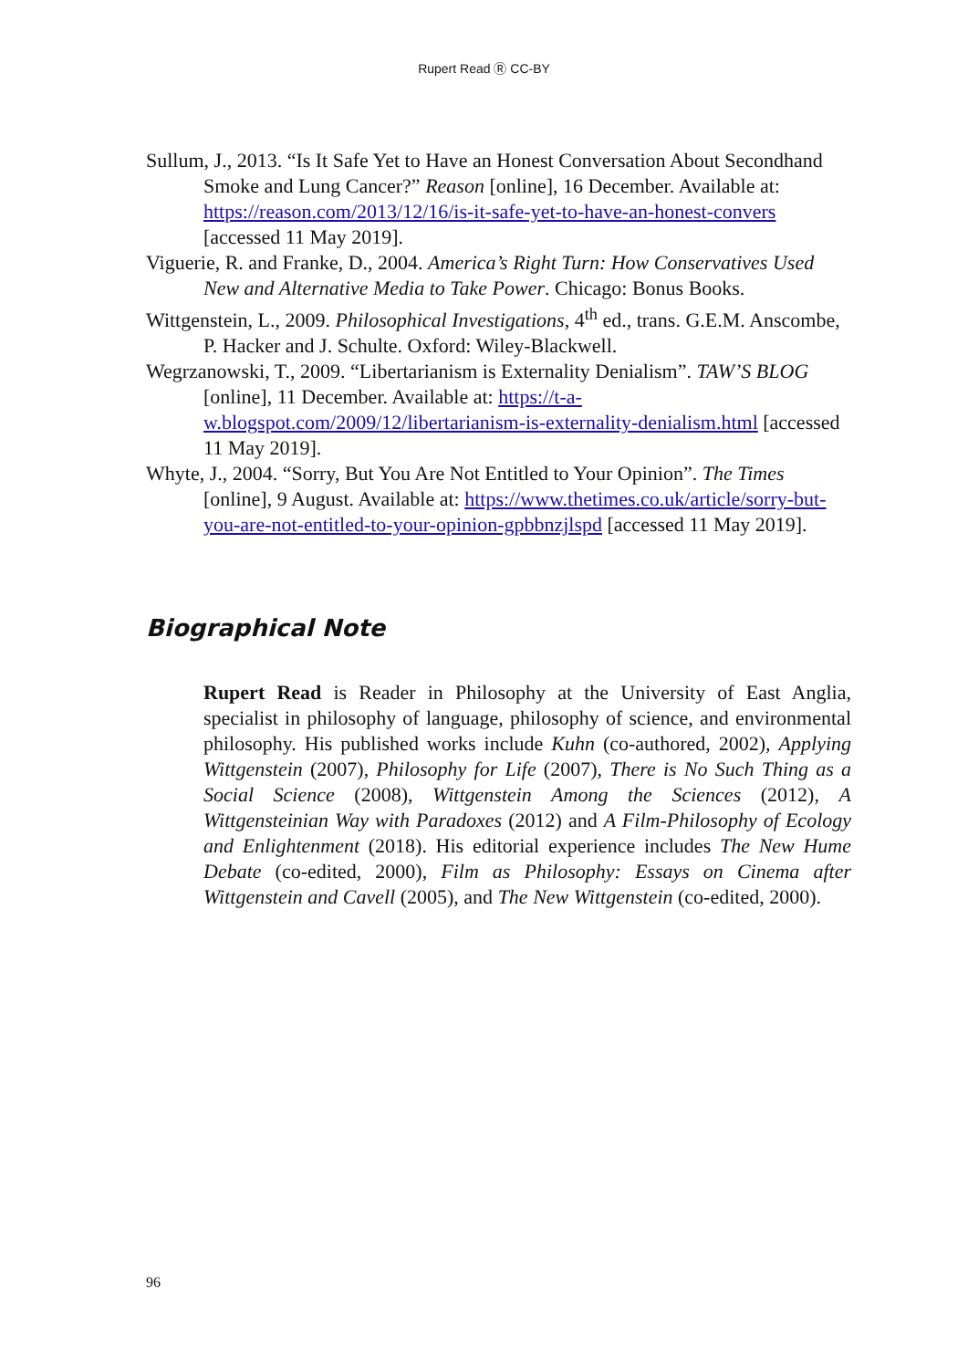Rupert Read Ⓡ CC-BY
Sullum, J., 2013. “Is It Safe Yet to Have an Honest Conversation About Secondhand Smoke and Lung Cancer?” Reason [online], 16 December. Available at: https://reason.com/2013/12/16/is-it-safe-yet-to-have-an-honest-convers [accessed 11 May 2019].
Viguerie, R. and Franke, D., 2004. America’s Right Turn: How Conservatives Used New and Alternative Media to Take Power. Chicago: Bonus Books.
Wittgenstein, L., 2009. Philosophical Investigations, 4<sup>th</sup> ed., trans. G.E.M. Anscombe, P. Hacker and J. Schulte. Oxford: Wiley-Blackwell.
Wegrzanowski, T., 2009. “Libertarianism is Externality Denialism”. TAW’S BLOG [online], 11 December. Available at: https://t-a-w.blogspot.com/2009/12/libertarianism-is-externality-denialism.html [accessed 11 May 2019].
Whyte, J., 2004. “Sorry, But You Are Not Entitled to Your Opinion”. The Times [online], 9 August. Available at: https://www.thetimes.co.uk/article/sorry-but-you-are-not-entitled-to-your-opinion-gpbbnzjlspd [accessed 11 May 2019].
Biographical Note
Rupert Read is Reader in Philosophy at the University of East Anglia, specialist in philosophy of language, philosophy of science, and environmental philosophy. His published works include Kuhn (co-authored, 2002), Applying Wittgenstein (2007), Philosophy for Life (2007), There is No Such Thing as a Social Science (2008), Wittgenstein Among the Sciences (2012), A Wittgensteinian Way with Paradoxes (2012) and A Film-Philosophy of Ecology and Enlightenment (2018). His editorial experience includes The New Hume Debate (co-edited, 2000), Film as Philosophy: Essays on Cinema after Wittgenstein and Cavell (2005), and The New Wittgenstein (co-edited, 2000).
96